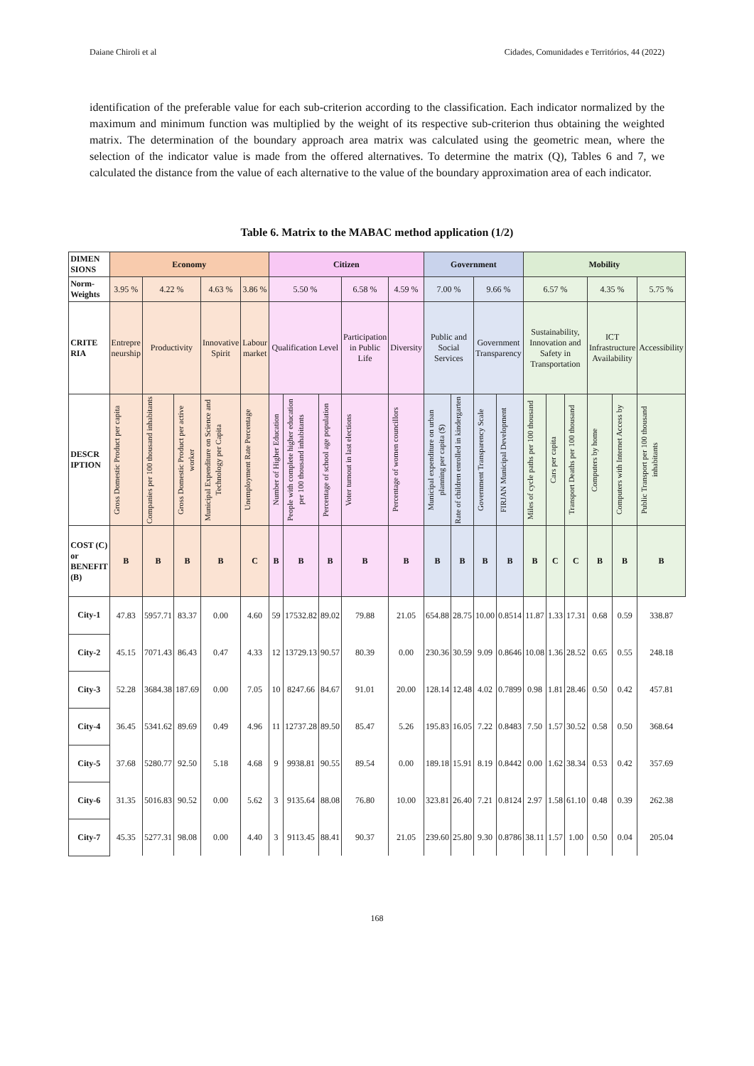Daiane Chiroli et al Cidades, Comunidades e Territórios, 44 (2022)
identification of the preferable value for each sub-criterion according to the classification. Each indicator normalized by the maximum and minimum function was multiplied by the weight of its respective sub-criterion thus obtaining the weighted matrix. The determination of the boundary approach area matrix was calculated using the geometric mean, where the selection of the indicator value is made from the offered alternatives. To determine the matrix (Q), Tables 6 and 7, we calculated the distance from the value of each alternative to the value of the boundary approximation area of each indicator.
Table 6. Matrix to the MABAC method application (1/2)
| DIMEN SIONS | Economy | | | | | Citizen | | | | | Government | | | | Mobility | | | | | |
| --- | --- | --- | --- | --- | --- | --- | --- | --- | --- | --- | --- | --- | --- | --- | --- | --- | --- | --- | --- | --- |
| Norm-Weights | 3.95 % | 4.22 % | | 4.63 % | 3.86 % | 5.50 % | | | 6.58 % | 4.59 % | 7.00 % | | 9.66 % | | 6.57 % | | | 4.35 % | | 5.75 % |
| CRITE RIA | Entrepre neurship | Productivity | | Innovative Spirit | Labour market | Qualification Level | | | Participation in Public Life | Diversity | Public and Social Services | | Government Transparency | | Sustainability, Innovation and Safety in Transportation | | | ICT Infrastructure Availability | | Accessibility |
| DESCR IPTION | Gross Domestic Product per capita | Companies per 100 thousand inhabitants | Gross Domestic Product per active worker | Municipal Expenditure on Science and Technology per Capita | Unemployment Rate Percentage | Number of Higher Education | People with complete higher education per 100 thousand inhabitants | Percentage of school age population | Voter turnout in last elections | Percentage of women councillors | Municipal expenditure on urban planning per capita ($) | Rate of children enrolled in kindergarten | Government Transparency Scale | FIRJAN Municipal Development | Miles of cycle paths per 100 thousand | Cars per capita | Transport Deaths per 100 thousand | Computers by home | Computers with Internet Access by | Public Transport per 100 thousand inhabitants |
| COST (C) or BENEFIT (B) | B | B | B | B | C | B | B | B | B | B | B | B | B | B | B | C | C | B | B | B |
| City-1 | 47.83 | 5957.71 | 83.37 | 0.00 | 4.60 | 59 | 17532.82 | 89.02 | 79.88 | 21.05 | 654.88 | 28.75 | 10.00 | 0.8514 | 11.87 | 1.33 | 17.31 | 0.68 | 0.59 | 338.87 |
| City-2 | 45.15 | 7071.43 | 86.43 | 0.47 | 4.33 | 12 | 13729.13 | 90.57 | 80.39 | 0.00 | 230.36 | 30.59 | 9.09 | 0.8646 | 10.08 | 1.36 | 28.52 | 0.65 | 0.55 | 248.18 |
| City-3 | 52.28 | 3684.38 | 187.69 | 0.00 | 7.05 | 10 | 8247.66 | 84.67 | 91.01 | 20.00 | 128.14 | 12.48 | 4.02 | 0.7899 | 0.98 | 1.81 | 28.46 | 0.50 | 0.42 | 457.81 |
| City-4 | 36.45 | 5341.62 | 89.69 | 0.49 | 4.96 | 11 | 12737.28 | 89.50 | 85.47 | 5.26 | 195.83 | 16.05 | 7.22 | 0.8483 | 7.50 | 1.57 | 30.52 | 0.58 | 0.50 | 368.64 |
| City-5 | 37.68 | 5280.77 | 92.50 | 5.18 | 4.68 | 9 | 9938.81 | 90.55 | 89.54 | 0.00 | 189.18 | 15.91 | 8.19 | 0.8442 | 0.00 | 1.62 | 38.34 | 0.53 | 0.42 | 357.69 |
| City-6 | 31.35 | 5016.83 | 90.52 | 0.00 | 5.62 | 3 | 9135.64 | 88.08 | 76.80 | 10.00 | 323.81 | 26.40 | 7.21 | 0.8124 | 2.97 | 1.58 | 61.10 | 0.48 | 0.39 | 262.38 |
| City-7 | 45.35 | 5277.31 | 98.08 | 0.00 | 4.40 | 3 | 9113.45 | 88.41 | 90.37 | 21.05 | 239.60 | 25.80 | 9.30 | 0.8786 | 38.11 | 1.57 | 1.00 | 0.50 | 0.04 | 205.04 |
168